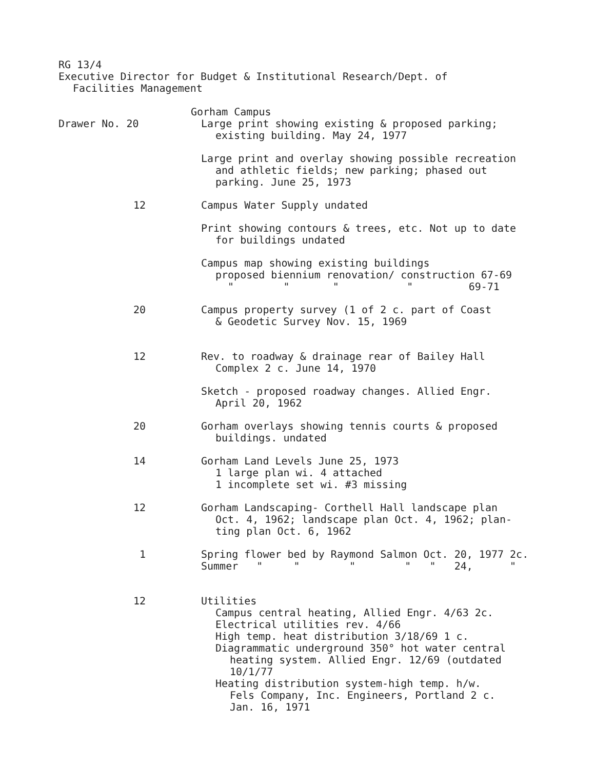RG 13/4
Executive Director for Budget & Institutional Research/Dept. of
Facilities Management
Gorham Campus
Drawer No. 20 Large print showing existing & proposed parking;
existing building. May 24, 1977
Large print and overlay showing possible recreation
and athletic fields; new parking; phased out
parking. June 25, 1973
12 Campus Water Supply undated
Print showing contours & trees, etc. Not up to date
for buildings undated
Campus map showing existing buildings
proposed biennium renovation/ construction 67-69
" " " " 69-71
20 Campus property survey (1 of 2 c. part of Coast
& Geodetic Survey Nov. 15, 1969
12 Rev. to roadway & drainage rear of Bailey Hall
Complex 2 c. June 14, 1970
Sketch - proposed roadway changes. Allied Engr.
April 20, 1962
20 Gorham overlays showing tennis courts & proposed
buildings. undated
14 Gorham Land Levels June 25, 1973
1 large plan wi. 4 attached
1 incomplete set wi. #3 missing
12 Gorham Landscaping- Corthell Hall landscape plan
Oct. 4, 1962; landscape plan Oct. 4, 1962; plan-
ting plan Oct. 6, 1962
1 Spring flower bed by Raymond Salmon Oct. 20, 1977 2c.
Summer " " " " " 24, "
12 Utilities
Campus central heating, Allied Engr. 4/63 2c.
Electrical utilities rev. 4/66
High temp. heat distribution 3/18/69 1 c.
Diagrammatic underground 350° hot water central
heating system. Allied Engr. 12/69 (outdated
10/1/77
Heating distribution system-high temp. h/w.
Fels Company, Inc. Engineers, Portland 2 c.
Jan. 16, 1971